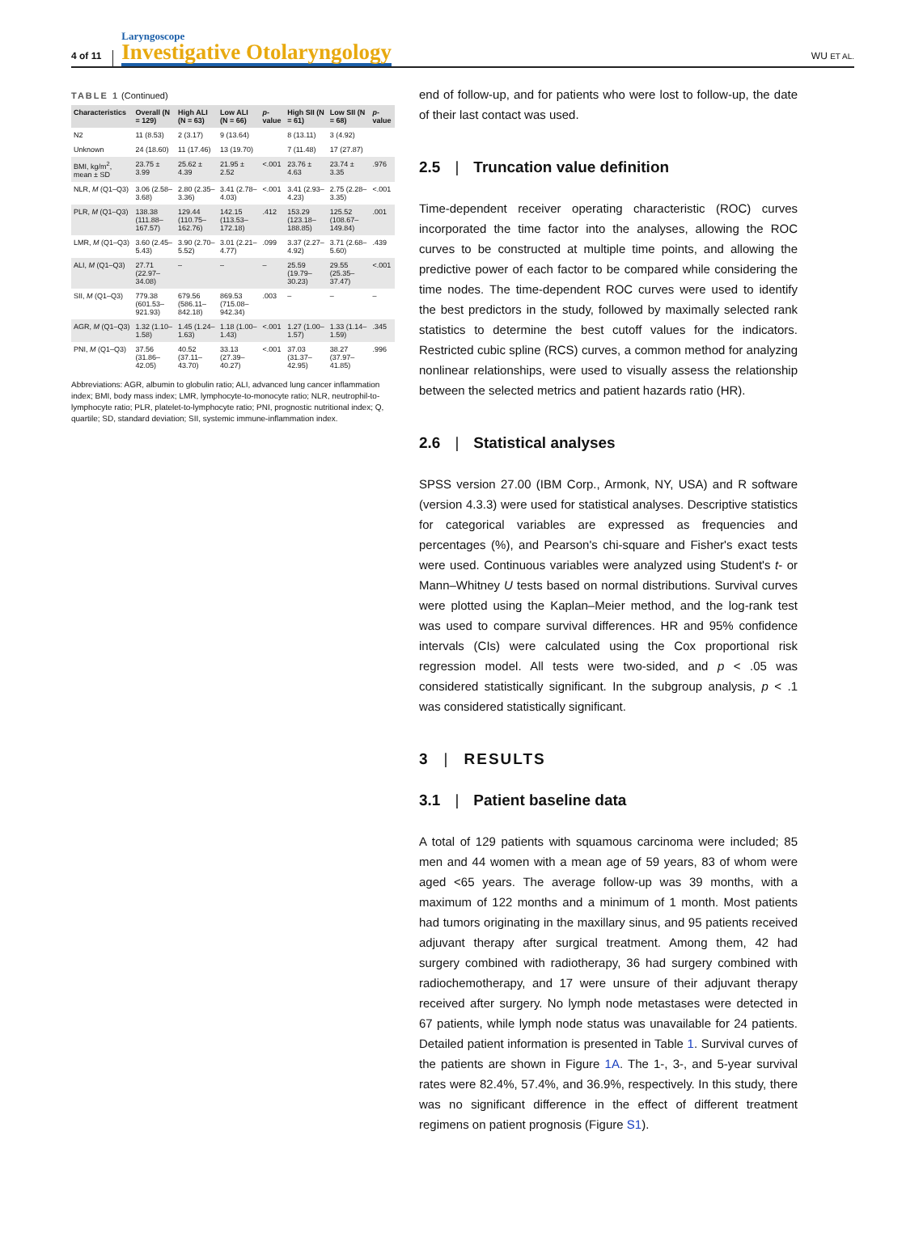4 of 11
Laryngoscope
Investigative Otolaryngology
WU ET AL.
TABLE 1 (Continued)
| Characteristics | Overall (N = 129) | High ALI (N = 63) | Low ALI (N = 66) | p -value | High SII (N = 61) | Low SII (N = 68) | p -value |
| --- | --- | --- | --- | --- | --- | --- | --- |
| N2 | 11 (8.53) | 2 (3.17) | 9 (13.64) | | 8 (13.11) | 3 (4.92) | |
| Unknown | 24 (18.60) | 11 (17.46) | 13 (19.70) | | 7 (11.48) | 17 (27.87) | |
| BMI, kg/m<sup>2</sup>, mean ± SD | 23.75 ± 3.99 | 25.62 ± 4.39 | 21.95 ± 2.52 | <.001 | 23.76 ± 4.63 | 23.74 ± 3.35 | .976 |
| NLR, M (Q1–Q3) | 3.06 (2.58–3.68) | 2.80 (2.35–3.36) | 3.41 (2.78–4.03) | <.001 | 3.41 (2.93–4.23) | 2.75 (2.28–3.35) | <.001 |
| PLR, M (Q1–Q3) | 138.38 (111.88–167.57) | 129.44 (110.75–162.76) | 142.15 (113.53–172.18) | .412 | 153.29 (123.18–188.85) | 125.52 (108.67–149.84) | .001 |
| LMR, M (Q1–Q3) | 3.60 (2.45–5.43) | 3.90 (2.70–5.52) | 3.01 (2.21–4.77) | .099 | 3.37 (2.27–4.92) | 3.71 (2.68–5.60) | .439 |
| ALI, M (Q1–Q3) | 27.71 (22.97–34.08) | – | – | – | 25.59 (19.79–30.23) | 29.55 (25.35–37.47) | <.001 |
| SII, M (Q1–Q3) | 779.38 (601.53–921.93) | 679.56 (586.11–842.18) | 869.53 (715.08–942.34) | .003 | – | – | – |
| AGR, M (Q1–Q3) | 1.32 (1.10–1.58) | 1.45 (1.24–1.63) | 1.18 (1.00–1.43) | <.001 | 1.27 (1.00–1.57) | 1.33 (1.14–1.59) | .345 |
| PNI, M (Q1–Q3) | 37.56 (31.86–42.05) | 40.52 (37.11–43.70) | 33.13 (27.39–40.27) | <.001 | 37.03 (31.37–42.95) | 38.27 (37.97–41.85) | .996 |
Abbreviations: AGR, albumin to globulin ratio; ALI, advanced lung cancer inflammation index; BMI, body mass index; LMR, lymphocyte-to-monocyte ratio; NLR, neutrophil-to-lymphocyte ratio; PLR, platelet-to-lymphocyte ratio; PNI, prognostic nutritional index; Q, quartile; SD, standard deviation; SII, systemic immune-inflammation index.
end of follow-up, and for patients who were lost to follow-up, the date of their last contact was used.
2.5 | Truncation value definition
Time-dependent receiver operating characteristic (ROC) curves incorporated the time factor into the analyses, allowing the ROC curves to be constructed at multiple time points, and allowing the predictive power of each factor to be compared while considering the time nodes. The time-dependent ROC curves were used to identify the best predictors in the study, followed by maximally selected rank statistics to determine the best cutoff values for the indicators. Restricted cubic spline (RCS) curves, a common method for analyzing nonlinear relationships, were used to visually assess the relationship between the selected metrics and patient hazards ratio (HR).
2.6 | Statistical analyses
SPSS version 27.00 (IBM Corp., Armonk, NY, USA) and R software (version 4.3.3) were used for statistical analyses. Descriptive statistics for categorical variables are expressed as frequencies and percentages (%), and Pearson's chi-square and Fisher's exact tests were used. Continuous variables were analyzed using Student's t- or Mann–Whitney U tests based on normal distributions. Survival curves were plotted using the Kaplan–Meier method, and the log-rank test was used to compare survival differences. HR and 95% confidence intervals (CIs) were calculated using the Cox proportional risk regression model. All tests were two-sided, and p < .05 was considered statistically significant. In the subgroup analysis, p < .1 was considered statistically significant.
3 | RESULTS
3.1 | Patient baseline data
A total of 129 patients with squamous carcinoma were included; 85 men and 44 women with a mean age of 59 years, 83 of whom were aged <65 years. The average follow-up was 39 months, with a maximum of 122 months and a minimum of 1 month. Most patients had tumors originating in the maxillary sinus, and 95 patients received adjuvant therapy after surgical treatment. Among them, 42 had surgery combined with radiotherapy, 36 had surgery combined with radiochemotherapy, and 17 were unsure of their adjuvant therapy received after surgery. No lymph node metastases were detected in 67 patients, while lymph node status was unavailable for 24 patients. Detailed patient information is presented in Table 1. Survival curves of the patients are shown in Figure 1A. The 1-, 3-, and 5-year survival rates were 82.4%, 57.4%, and 36.9%, respectively. In this study, there was no significant difference in the effect of different treatment regimens on patient prognosis (Figure S1).